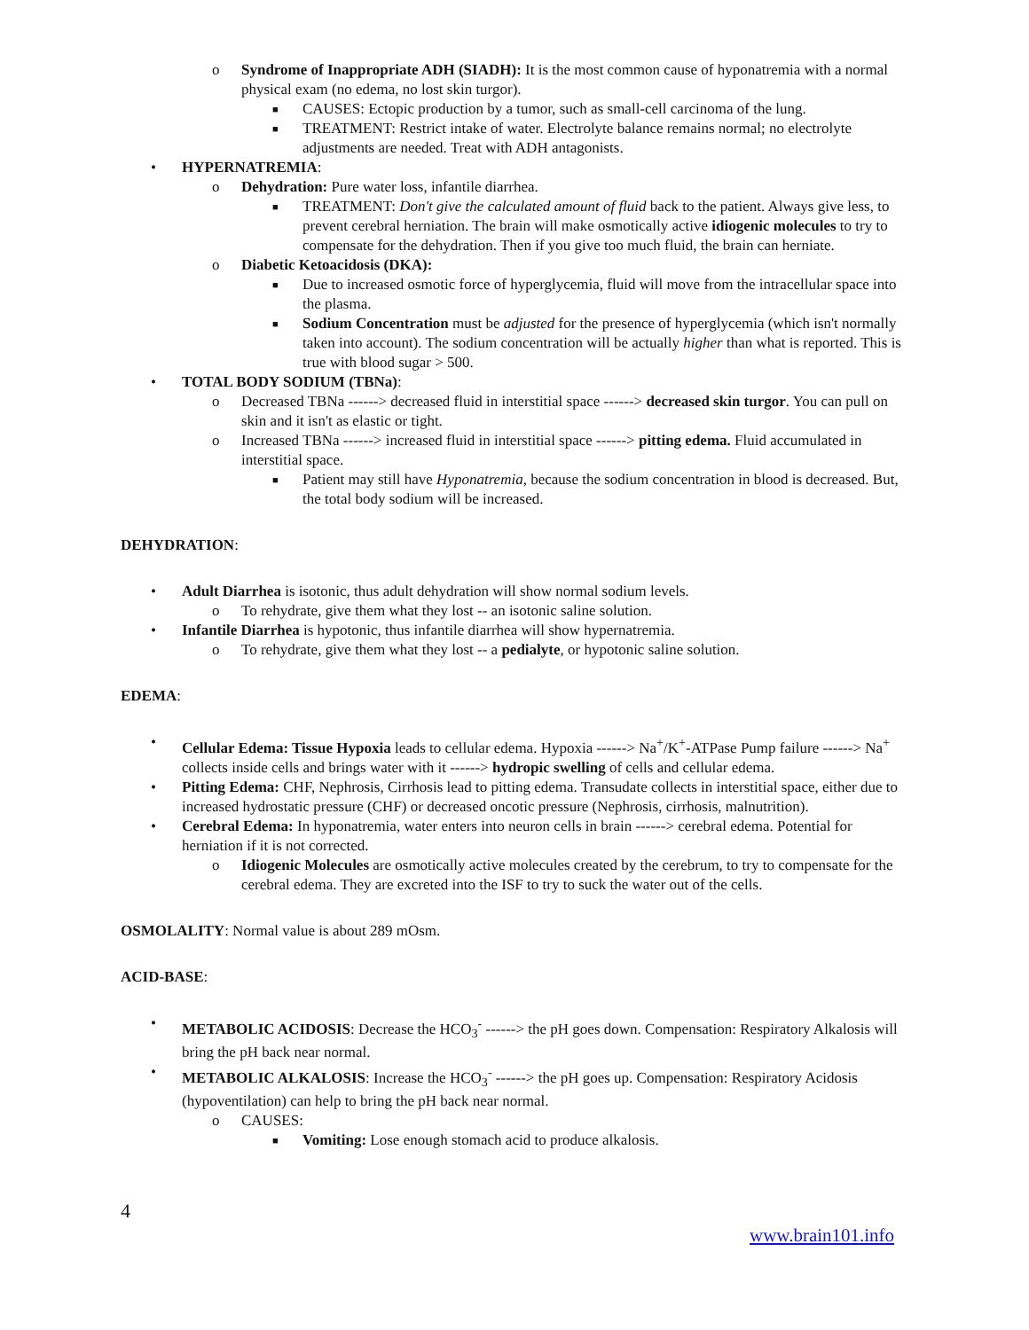o Syndrome of Inappropriate ADH (SIADH): It is the most common cause of hyponatremia with a normal physical exam (no edema, no lost skin turgor).
■ CAUSES: Ectopic production by a tumor, such as small-cell carcinoma of the lung.
■ TREATMENT: Restrict intake of water. Electrolyte balance remains normal; no electrolyte adjustments are needed. Treat with ADH antagonists.
• HYPERNATREMIA:
o Dehydration: Pure water loss, infantile diarrhea.
■ TREATMENT: Don't give the calculated amount of fluid back to the patient. Always give less, to prevent cerebral herniation. The brain will make osmotically active idiogenic molecules to try to compensate for the dehydration. Then if you give too much fluid, the brain can herniate.
o Diabetic Ketoacidosis (DKA):
■ Due to increased osmotic force of hyperglycemia, fluid will move from the intracellular space into the plasma.
■ Sodium Concentration must be adjusted for the presence of hyperglycemia (which isn't normally taken into account). The sodium concentration will be actually higher than what is reported. This is true with blood sugar > 500.
• TOTAL BODY SODIUM (TBNa):
o Decreased TBNa ------> decreased fluid in interstitial space ------> decreased skin turgor. You can pull on skin and it isn't as elastic or tight.
o Increased TBNa ------> increased fluid in interstitial space ------> pitting edema. Fluid accumulated in interstitial space.
■ Patient may still have Hyponatremia, because the sodium concentration in blood is decreased. But, the total body sodium will be increased.
DEHYDRATION:
• Adult Diarrhea is isotonic, thus adult dehydration will show normal sodium levels.
o To rehydrate, give them what they lost -- an isotonic saline solution.
• Infantile Diarrhea is hypotonic, thus infantile diarrhea will show hypernatremia.
o To rehydrate, give them what they lost -- a pedialyte, or hypotonic saline solution.
EDEMA:
• Cellular Edema: Tissue Hypoxia leads to cellular edema. Hypoxia ------> Na<sup>+</sup>/K<sup>+</sup>-ATPase Pump failure ------> Na<sup>+</sup> collects inside cells and brings water with it ------> hydropic swelling of cells and cellular edema.
• Pitting Edema: CHF, Nephrosis, Cirrhosis lead to pitting edema. Transudate collects in interstitial space, either due to increased hydrostatic pressure (CHF) or decreased oncotic pressure (Nephrosis, cirrhosis, malnutrition).
• Cerebral Edema: In hyponatremia, water enters into neuron cells in brain ------> cerebral edema. Potential for herniation if it is not corrected.
o Idiogenic Molecules are osmotically active molecules created by the cerebrum, to try to compensate for the cerebral edema. They are excreted into the ISF to try to suck the water out of the cells.
OSMOLALITY: Normal value is about 289 mOsm.
ACID-BASE:
• METABOLIC ACIDOSIS: Decrease the HCO<sub>3</sub><sup>-</sup> ------> the pH goes down. Compensation: Respiratory Alkalosis will bring the pH back near normal.
• METABOLIC ALKALOSIS: Increase the HCO<sub>3</sub><sup>-</sup> ------> the pH goes up. Compensation: Respiratory Acidosis (hypoventilation) can help to bring the pH back near normal.
o CAUSES:
■ Vomiting: Lose enough stomach acid to produce alkalosis.
4
www.brain101.info